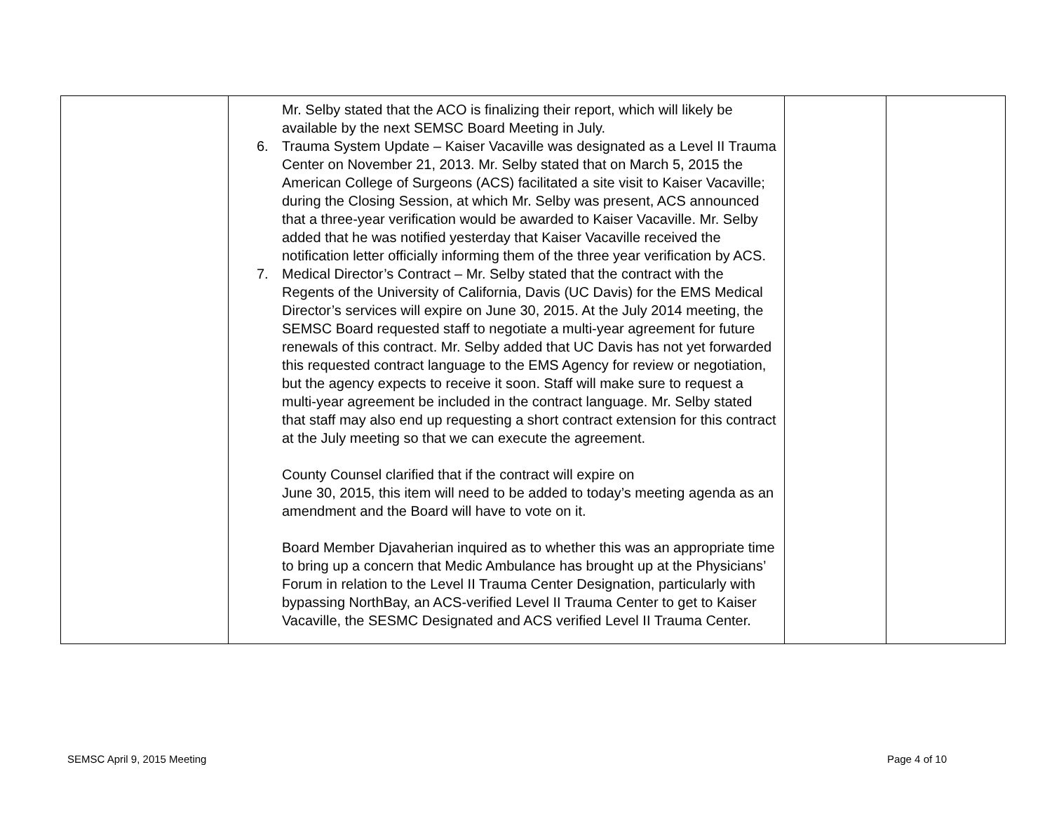| | Mr. Selby stated that the ACO is finalizing their report, which will likely be available by the next SEMSC Board Meeting in July. 6. Trauma System Update – Kaiser Vacaville was designated as a Level II Trauma Center on November 21, 2013. Mr. Selby stated that on March 5, 2015 the American College of Surgeons (ACS) facilitated a site visit to Kaiser Vacaville; during the Closing Session, at which Mr. Selby was present, ACS announced that a three-year verification would be awarded to Kaiser Vacaville. Mr. Selby added that he was notified yesterday that Kaiser Vacaville received the notification letter officially informing them of the three year verification by ACS. 7. Medical Director’s Contract – Mr. Selby stated that the contract with the Regents of the University of California, Davis (UC Davis) for the EMS Medical Director’s services will expire on June 30, 2015. At the July 2014 meeting, the SEMSC Board requested staff to negotiate a multi-year agreement for future renewals of this contract. Mr. Selby added that UC Davis has not yet forwarded this requested contract language to the EMS Agency for review or negotiation, but the agency expects to receive it soon. Staff will make sure to request a multi-year agreement be included in the contract language. Mr. Selby stated that staff may also end up requesting a short contract extension for this contract at the July meeting so that we can execute the agreement. County Counsel clarified that if the contract will expire on June 30, 2015, this item will need to be added to today’s meeting agenda as an amendment and the Board will have to vote on it. Board Member Djavaherian inquired as to whether this was an appropriate time to bring up a concern that Medic Ambulance has brought up at the Physicians’ Forum in relation to the Level II Trauma Center Designation, particularly with bypassing NorthBay, an ACS-verified Level II Trauma Center to get to Kaiser Vacaville, the SESMC Designated and ACS verified Level II Trauma Center. | | |
SEMSC April 9, 2015 Meeting Page 4 of 10